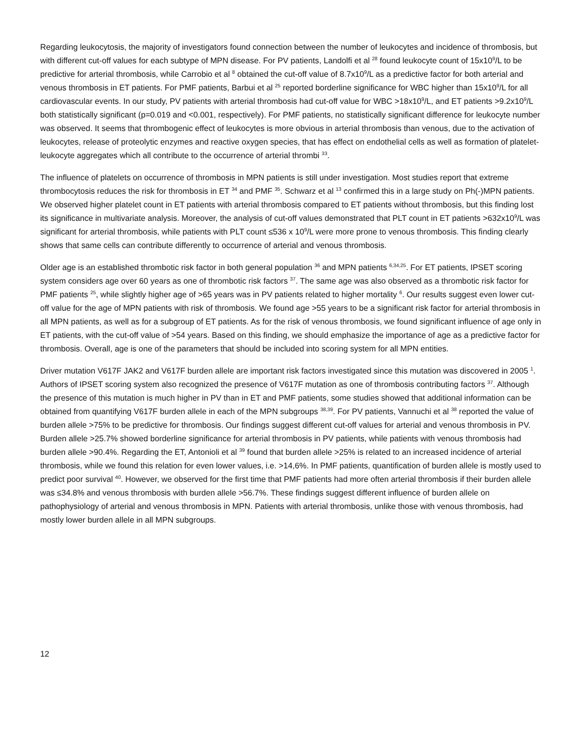Regarding leukocytosis, the majority of investigators found connection between the number of leukocytes and incidence of thrombosis, but with different cut-off values for each subtype of MPN disease. For PV patients, Landolfi et al <sup>28</sup> found leukocyte count of 15x10<sup>9</sup>/L to be predictive for arterial thrombosis, while Carrobio et al <sup>8</sup> obtained the cut-off value of 8.7x10<sup>9</sup>/L as a predictive factor for both arterial and venous thrombosis in ET patients. For PMF patients, Barbui et al <sup>25</sup> reported borderline significance for WBC higher than 15x10<sup>9</sup>/L for all cardiovascular events. In our study, PV patients with arterial thrombosis had cut-off value for WBC >18x10<sup>9</sup>/L, and ET patients >9.2x10<sup>9</sup>/L both statistically significant (p=0.019 and <0.001, respectively). For PMF patients, no statistically significant difference for leukocyte number was observed. It seems that thrombogenic effect of leukocytes is more obvious in arterial thrombosis than venous, due to the activation of leukocytes, release of proteolytic enzymes and reactive oxygen species, that has effect on endothelial cells as well as formation of platelet-leukocyte aggregates which all contribute to the occurrence of arterial thrombi <sup>33</sup>.
The influence of platelets on occurrence of thrombosis in MPN patients is still under investigation. Most studies report that extreme thrombocytosis reduces the risk for thrombosis in ET <sup>34</sup> and PMF <sup>35</sup>. Schwarz et al <sup>13</sup> confirmed this in a large study on Ph(-)MPN patients. We observed higher platelet count in ET patients with arterial thrombosis compared to ET patients without thrombosis, but this finding lost its significance in multivariate analysis. Moreover, the analysis of cut-off values demonstrated that PLT count in ET patients >632x10<sup>9</sup>/L was significant for arterial thrombosis, while patients with PLT count ≤536 x 10<sup>9</sup>/L were more prone to venous thrombosis. This finding clearly shows that same cells can contribute differently to occurrence of arterial and venous thrombosis.
Older age is an established thrombotic risk factor in both general population <sup>36</sup> and MPN patients <sup>6,34,25</sup>. For ET patients, IPSET scoring system considers age over 60 years as one of thrombotic risk factors <sup>37</sup>. The same age was also observed as a thrombotic risk factor for PMF patients <sup>25</sup>, while slightly higher age of >65 years was in PV patients related to higher mortality <sup>6</sup>. Our results suggest even lower cut-off value for the age of MPN patients with risk of thrombosis. We found age >55 years to be a significant risk factor for arterial thrombosis in all MPN patients, as well as for a subgroup of ET patients. As for the risk of venous thrombosis, we found significant influence of age only in ET patients, with the cut-off value of >54 years. Based on this finding, we should emphasize the importance of age as a predictive factor for thrombosis. Overall, age is one of the parameters that should be included into scoring system for all MPN entities.
Driver mutation V617F JAK2 and V617F burden allele are important risk factors investigated since this mutation was discovered in 2005 <sup>1</sup>. Authors of IPSET scoring system also recognized the presence of V617F mutation as one of thrombosis contributing factors <sup>37</sup>. Although the presence of this mutation is much higher in PV than in ET and PMF patients, some studies showed that additional information can be obtained from quantifying V617F burden allele in each of the MPN subgroups <sup>38,39</sup>. For PV patients, Vannuchi et al <sup>38</sup> reported the value of burden allele >75% to be predictive for thrombosis. Our findings suggest different cut-off values for arterial and venous thrombosis in PV. Burden allele >25.7% showed borderline significance for arterial thrombosis in PV patients, while patients with venous thrombosis had burden allele >90.4%. Regarding the ET, Antonioli et al <sup>39</sup> found that burden allele >25% is related to an increased incidence of arterial thrombosis, while we found this relation for even lower values, i.e. >14,6%. In PMF patients, quantification of burden allele is mostly used to predict poor survival <sup>40</sup>. However, we observed for the first time that PMF patients had more often arterial thrombosis if their burden allele was ≤34.8% and venous thrombosis with burden allele >56.7%. These findings suggest different influence of burden allele on pathophysiology of arterial and venous thrombosis in MPN. Patients with arterial thrombosis, unlike those with venous thrombosis, had mostly lower burden allele in all MPN subgroups.
12